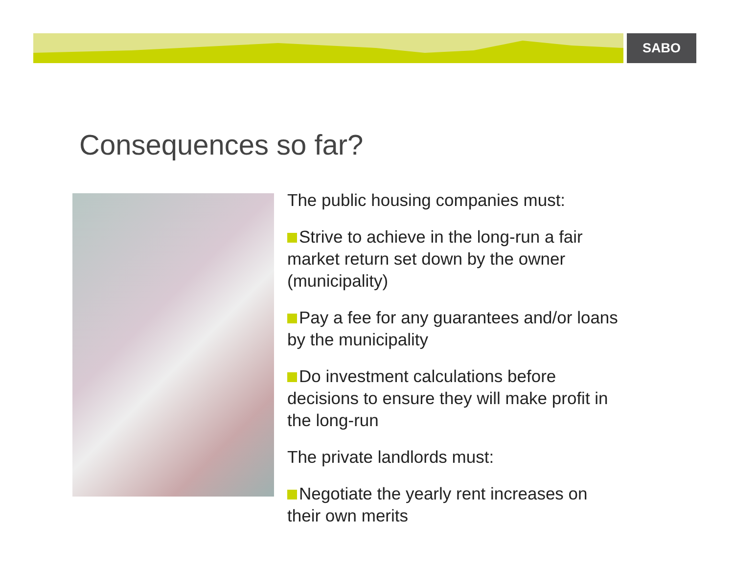SABO
Consequences so far?
The public housing companies must:
Strive to achieve in the long-run a fair market return set down by the owner (municipality)
Pay a fee for any guarantees and/or loans by the municipality
Do investment calculations before decisions to ensure they will make profit in the long-run
The private landlords must:
Negotiate the yearly rent increases on their own merits